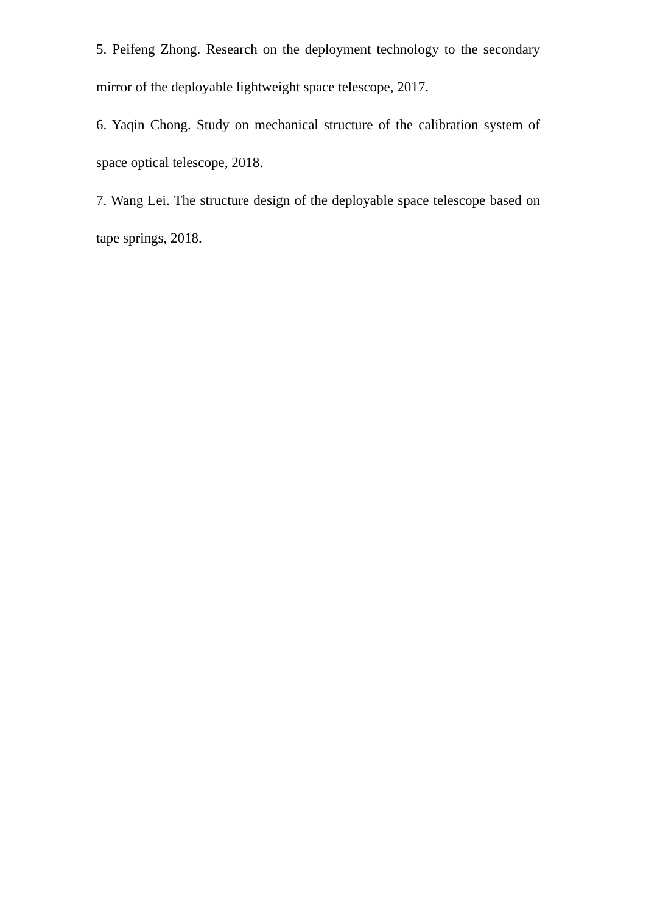5. Peifeng Zhong. Research on the deployment technology to the secondary mirror of the deployable lightweight space telescope, 2017.
6. Yaqin Chong. Study on mechanical structure of the calibration system of space optical telescope, 2018.
7. Wang Lei. The structure design of the deployable space telescope based on tape springs, 2018.